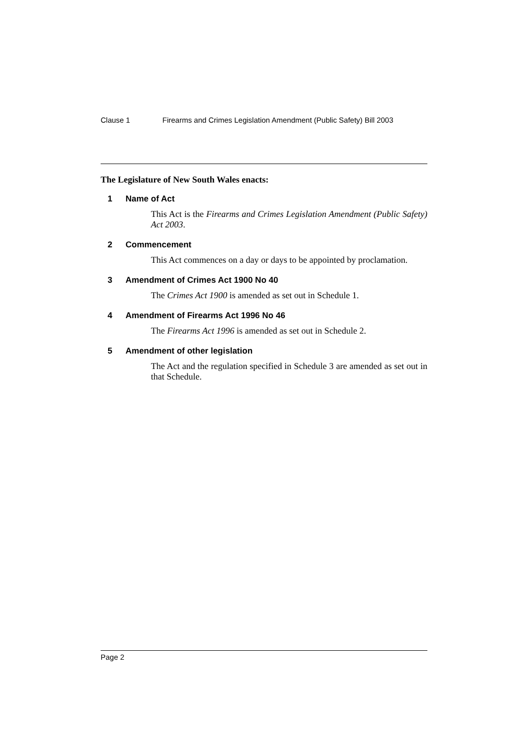Clause 1 Firearms and Crimes Legislation Amendment (Public Safety) Bill 2003
The Legislature of New South Wales enacts:
1 Name of Act
This Act is the Firearms and Crimes Legislation Amendment (Public Safety) Act 2003.
2 Commencement
This Act commences on a day or days to be appointed by proclamation.
3 Amendment of Crimes Act 1900 No 40
The Crimes Act 1900 is amended as set out in Schedule 1.
4 Amendment of Firearms Act 1996 No 46
The Firearms Act 1996 is amended as set out in Schedule 2.
5 Amendment of other legislation
The Act and the regulation specified in Schedule 3 are amended as set out in that Schedule.
Page 2